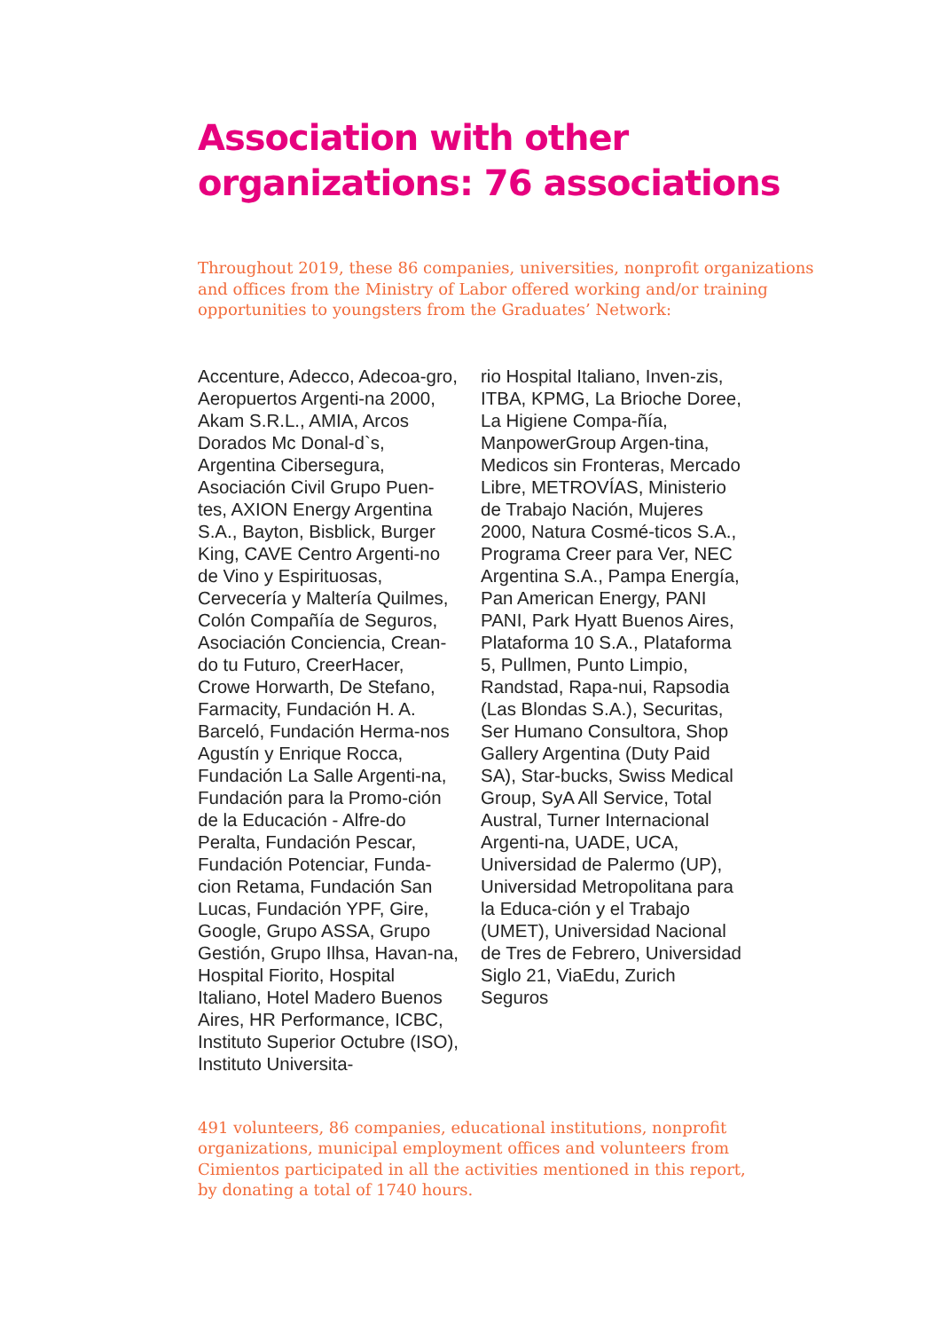Association with other
organizations: 76 associations
Throughout 2019, these 86 companies, universities, nonprofit organizations and offices from the Ministry of Labor offered working and/or training opportunities to youngsters from the Graduates’ Network:
Accenture, Adecco, Adecoa-gro, Aeropuertos Argenti-na 2000, Akam S.R.L., AMIA, Arcos Dorados Mc Donal-d`s, Argentina Cibersegura, Asociación Civil Grupo Puen-tes, AXION Energy Argentina S.A., Bayton, Bisblick, Burger King, CAVE Centro Argenti-no de Vino y Espirituosas, Cervecería y Maltería Quilmes, Colón Compañía de Seguros, Asociación Conciencia, Crean-do tu Futuro, CreerHacer, Crowe Horwarth, De Stefano, Farmacity, Fundación H. A. Barceló, Fundación Herma-nos Agustín y Enrique Rocca, Fundación La Salle Argenti-na, Fundación para la Promo-ción de la Educación - Alfre-do Peralta, Fundación Pescar, Fundación Potenciar, Funda-cion Retama, Fundación San Lucas, Fundación YPF, Gire, Google, Grupo ASSA, Grupo Gestión, Grupo Ilhsa, Havan-na, Hospital Fiorito, Hospital Italiano, Hotel Madero Buenos Aires, HR Performance, ICBC, Instituto Superior Octubre (ISO), Instituto Universita-
rio Hospital Italiano, Inven-zis, ITBA, KPMG, La Brioche Doree, La Higiene Compa-ñía, ManpowerGroup Argen-tina, Medicos sin Fronteras, Mercado Libre, METROVÍAS, Ministerio de Trabajo Nación, Mujeres 2000, Natura Cosmé-ticos S.A., Programa Creer para Ver, NEC Argentina S.A., Pampa Energía, Pan American Energy, PANI PANI, Park Hyatt Buenos Aires, Plataforma 10 S.A., Plataforma 5, Pullmen, Punto Limpio, Randstad, Rapa-nui, Rapsodia (Las Blondas S.A.), Securitas, Ser Humano Consultora, Shop Gallery Argentina (Duty Paid SA), Star-bucks, Swiss Medical Group, SyA All Service, Total Austral, Turner Internacional Argenti-na, UADE, UCA, Universidad de Palermo (UP), Universidad Metropolitana para la Educa-ción y el Trabajo (UMET), Universidad Nacional de Tres de Febrero, Universidad Siglo 21, ViaEdu, Zurich Seguros
491 volunteers, 86 companies, educational institutions, nonprofit organizations, municipal employment offices and volunteers from Cimientos participated in all the activities mentioned in this report, by donating a total of 1740 hours.